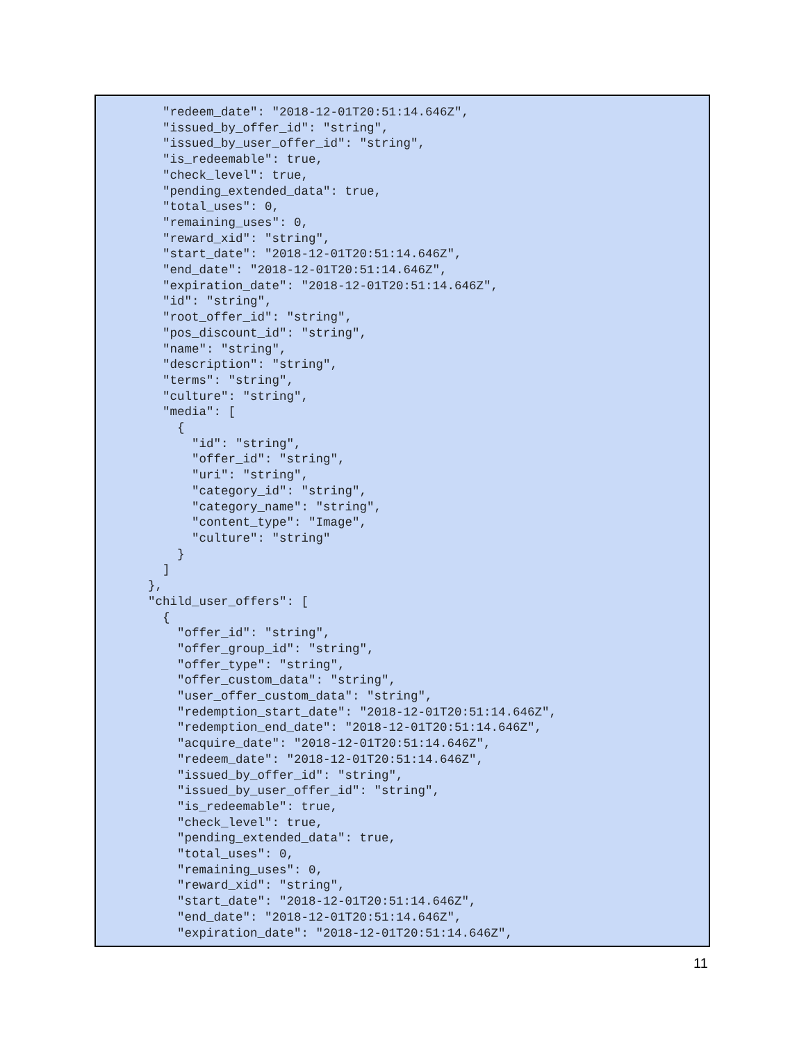"redeem_date": "2018-12-01T20:51:14.646Z",
    "issued_by_offer_id": "string",
    "issued_by_user_offer_id": "string",
    "is_redeemable": true,
    "check_level": true,
    "pending_extended_data": true,
    "total_uses": 0,
    "remaining_uses": 0,
    "reward_xid": "string",
    "start_date": "2018-12-01T20:51:14.646Z",
    "end_date": "2018-12-01T20:51:14.646Z",
    "expiration_date": "2018-12-01T20:51:14.646Z",
    "id": "string",
    "root_offer_id": "string",
    "pos_discount_id": "string",
    "name": "string",
    "description": "string",
    "terms": "string",
    "culture": "string",
    "media": [
      {
        "id": "string",
        "offer_id": "string",
        "uri": "string",
        "category_id": "string",
        "category_name": "string",
        "content_type": "Image",
        "culture": "string"
      }
    ]
  },
  "child_user_offers": [
    {
      "offer_id": "string",
      "offer_group_id": "string",
      "offer_type": "string",
      "offer_custom_data": "string",
      "user_offer_custom_data": "string",
      "redemption_start_date": "2018-12-01T20:51:14.646Z",
      "redemption_end_date": "2018-12-01T20:51:14.646Z",
      "acquire_date": "2018-12-01T20:51:14.646Z",
      "redeem_date": "2018-12-01T20:51:14.646Z",
      "issued_by_offer_id": "string",
      "issued_by_user_offer_id": "string",
      "is_redeemable": true,
      "check_level": true,
      "pending_extended_data": true,
      "total_uses": 0,
      "remaining_uses": 0,
      "reward_xid": "string",
      "start_date": "2018-12-01T20:51:14.646Z",
      "end_date": "2018-12-01T20:51:14.646Z",
      "expiration_date": "2018-12-01T20:51:14.646Z",
11